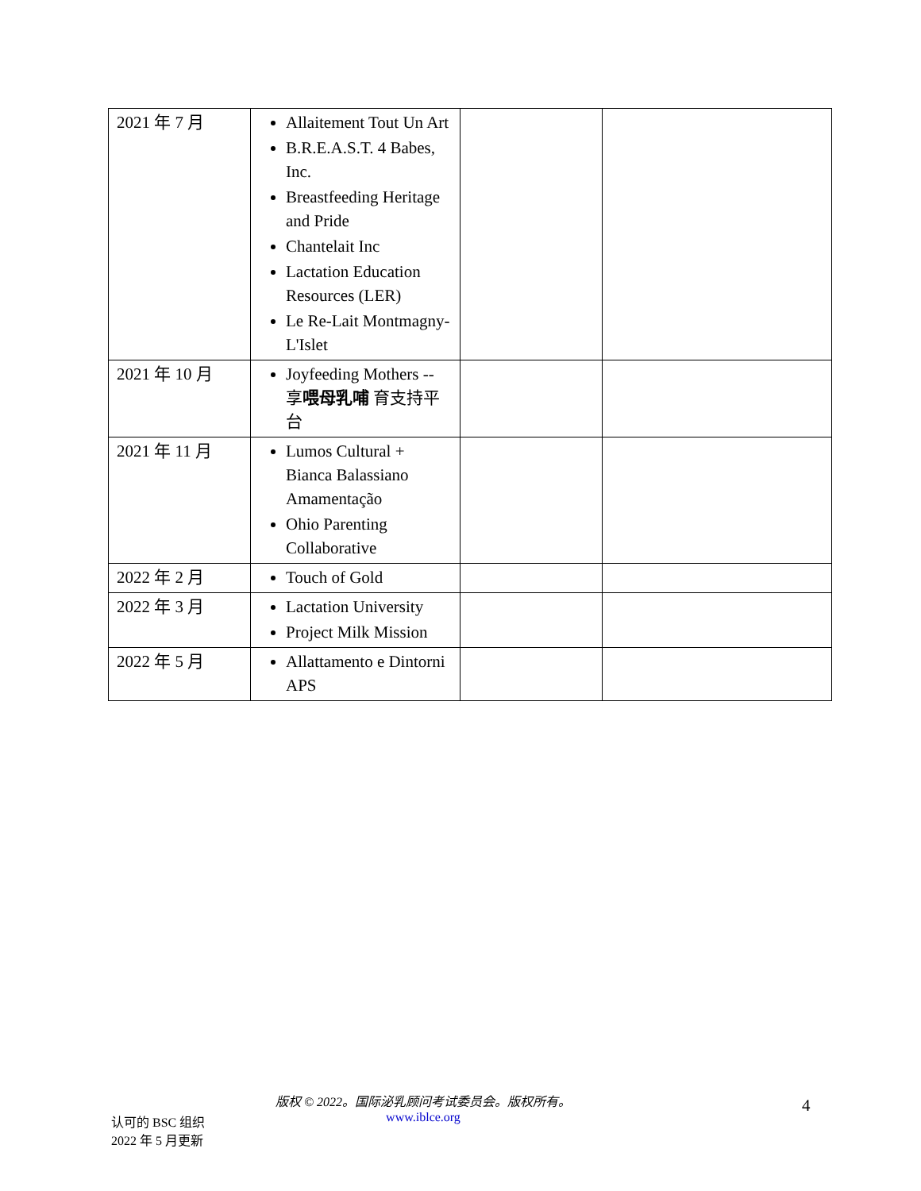| 2021 年 7 月 | Allaitement Tout Un Art B.R.E.A.S.T. 4 Babes, Inc. Breastfeeding Heritage and Pride Chantelait Inc Lactation Education Resources (LER) Le Re-Lait Montmagny-L'Islet | | |
| 2021 年 10 月 | Joyfeeding Mothers -- 享 喂母乳哺 育支持平台 | | |
| 2021 年 11 月 | Lumos Cultural + Bianca Balassiano Amamentação Ohio Parenting Collaborative | | |
| 2022 年 2 月 | Touch of Gold | | |
| 2022 年 3 月 | Lactation University Project Milk Mission | | |
| 2022 年 5 月 | Allattamento e Dintorni APS | | |
版权 © 2022。国际泌乳顾问考试委员会。版权所有。
www.iblce.org
4
认可的 BSC 组织
2022 年 5 月更新